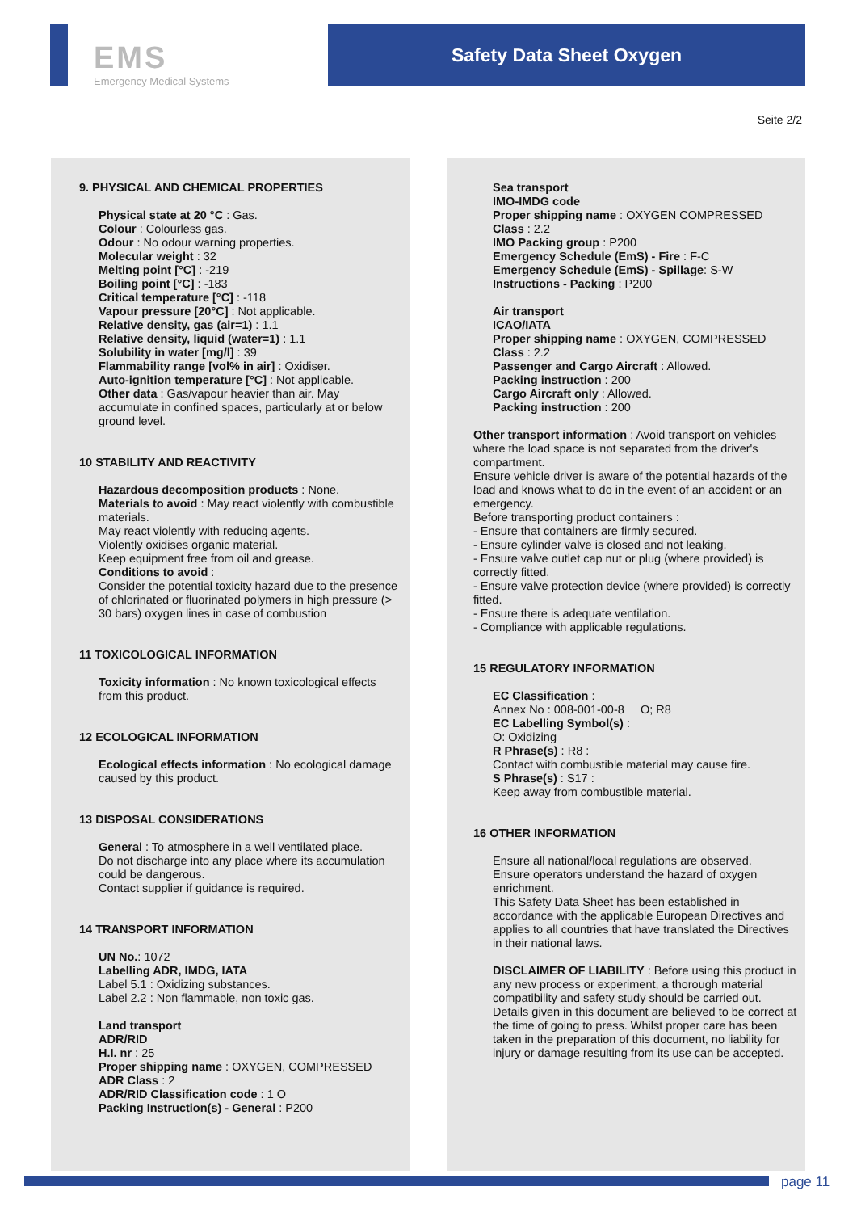EMS
Emergency Medical Systems
Safety Data Sheet Oxygen
Seite 2/2
9. PHYSICAL AND CHEMICAL PROPERTIES
Physical state at 20 °C : Gas.
Colour : Colourless gas.
Odour : No odour warning properties.
Molecular weight : 32
Melting point [°C] : -219
Boiling point [°C] : -183
Critical temperature [°C] : -118
Vapour pressure [20°C] : Not applicable.
Relative density, gas (air=1) : 1.1
Relative density, liquid (water=1) : 1.1
Solubility in water [mg/l] : 39
Flammability range [vol% in air] : Oxidiser.
Auto-ignition temperature [°C] : Not applicable.
Other data : Gas/vapour heavier than air. May accumulate in confined spaces, particularly at or below ground level.
10 STABILITY AND REACTIVITY
Hazardous decomposition products : None.
Materials to avoid : May react violently with combustible materials.
May react violently with reducing agents.
Violently oxidises organic material.
Keep equipment free from oil and grease.
Conditions to avoid :
Consider the potential toxicity hazard due to the presence of chlorinated or fluorinated polymers in high pressure (> 30 bars) oxygen lines in case of combustion
11 TOXICOLOGICAL INFORMATION
Toxicity information : No known toxicological effects from this product.
12 ECOLOGICAL INFORMATION
Ecological effects information : No ecological damage caused by this product.
13 DISPOSAL CONSIDERATIONS
General : To atmosphere in a well ventilated place.
Do not discharge into any place where its accumulation could be dangerous.
Contact supplier if guidance is required.
14 TRANSPORT INFORMATION
UN No.: 1072
Labelling ADR, IMDG, IATA
Label 5.1 : Oxidizing substances.
Label 2.2 : Non flammable, non toxic gas.
Land transport
ADR/RID
H.I. nr : 25
Proper shipping name : OXYGEN, COMPRESSED
ADR Class : 2
ADR/RID Classification code : 1 O
Packing Instruction(s) - General : P200
Sea transport
IMO-IMDG code
Proper shipping name : OXYGEN COMPRESSED
Class : 2.2
IMO Packing group : P200
Emergency Schedule (EmS) - Fire : F-C
Emergency Schedule (EmS) - Spillage: S-W
Instructions - Packing : P200
Air transport
ICAO/IATA
Proper shipping name : OXYGEN, COMPRESSED
Class : 2.2
Passenger and Cargo Aircraft : Allowed.
Packing instruction : 200
Cargo Aircraft only : Allowed.
Packing instruction : 200
Other transport information : Avoid transport on vehicles where the load space is not separated from the driver's compartment.
Ensure vehicle driver is aware of the potential hazards of the load and knows what to do in the event of an accident or an emergency.
Before transporting product containers :
- Ensure that containers are firmly secured.
- Ensure cylinder valve is closed and not leaking.
- Ensure valve outlet cap nut or plug (where provided) is correctly fitted.
- Ensure valve protection device (where provided) is correctly fitted.
- Ensure there is adequate ventilation.
- Compliance with applicable regulations.
15 REGULATORY INFORMATION
EC Classification :
Annex No : 008-001-00-8 O; R8
EC Labelling Symbol(s) :
O: Oxidizing
R Phrase(s) : R8 :
Contact with combustible material may cause fire.
S Phrase(s) : S17 :
Keep away from combustible material.
16 OTHER INFORMATION
Ensure all national/local regulations are observed.
Ensure operators understand the hazard of oxygen enrichment.
This Safety Data Sheet has been established in accordance with the applicable European Directives and applies to all countries that have translated the Directives in their national laws.
DISCLAIMER OF LIABILITY : Before using this product in any new process or experiment, a thorough material compatibility and safety study should be carried out.
Details given in this document are believed to be correct at the time of going to press. Whilst proper care has been taken in the preparation of this document, no liability for injury or damage resulting from its use can be accepted.
page 11